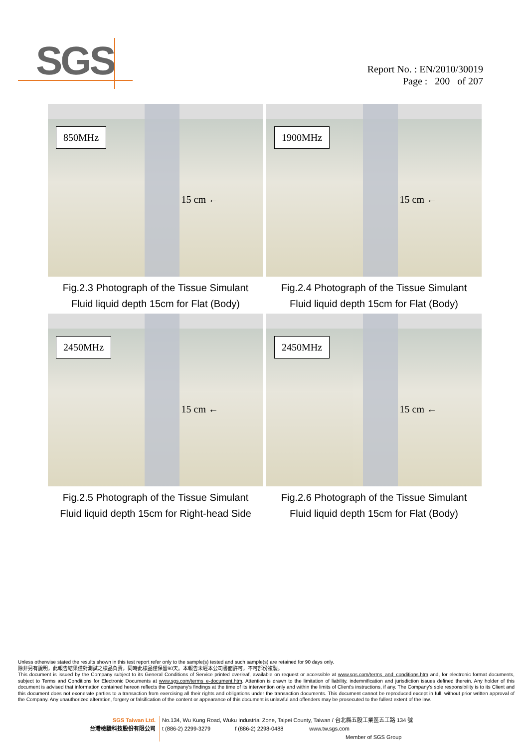SGS
Report No. : EN/2010/30019
Page : 200 of 207
850MHz
15 cm ←
Fig.2.3 Photograph of the Tissue Simulant
Fluid liquid depth 15cm for Flat (Body)
1900MHz
15 cm ←
Fig.2.4 Photograph of the Tissue Simulant
Fluid liquid depth 15cm for Flat (Body)
2450MHz
15 cm ←
Fig.2.5 Photograph of the Tissue Simulant
Fluid liquid depth 15cm for Right-head Side
2450MHz
15 cm ←
Fig.2.6 Photograph of the Tissue Simulant
Fluid liquid depth 15cm for Flat (Body)
Unless otherwise stated the results shown in this test report refer only to the sample(s) tested and such sample(s) are retained for 90 days only.
除非另有說明，此報告結果僅對測試之樣品負責，同時此樣品僅保留90天。本報告未經本公司書面許可，不可部份複製。
This document is issued by the Company subject to its General Conditions of Service printed overleaf, available on request or accessible at www.sgs.com/terms_and_conditions.htm and, for electronic format documents, subject to Terms and Conditions for Electronic Documents at www.sgs.com/terms_e-document.htm. Attention is drawn to the limitation of liability, indemnification and jurisdiction issues defined therein. Any holder of this document is advised that information contained hereon reflects the Company's findings at the time of its intervention only and within the limits of Client's instructions, if any. The Company's sole responsibility is to its Client and this document does not exonerate parties to a transaction from exercising all their rights and obligations under the transaction documents. This document cannot be reproduced except in full, without prior written approval of the Company. Any unauthorized alteration, forgery or falsification of the content or appearance of this document is unlawful and offenders may be prosecuted to the fullest extent of the law.
SGS Taiwan Ltd.
台灣檢驗科技股份有限公司
No.134, Wu Kung Road, Wuku Industrial Zone, Taipei County, Taiwan / 台北縣五股工業區五工路 134 號
t (886-2) 2299-3279 f (886-2) 2298-0488 www.tw.sgs.com
Member of SGS Group